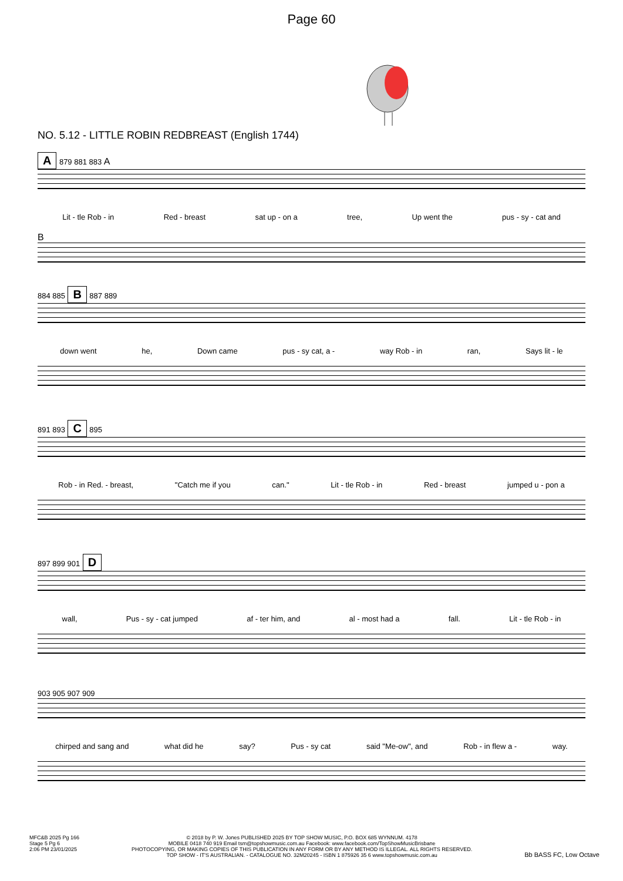Page 60
NO. 5.12 - LITTLE ROBIN REDBREAST (English 1744)
A 879 881 883 A
Lit - tle Rob - in Red - breast sat up - on a tree, Up went the pus - sy - cat and
B
884 885 B 887 889
down went he, Down came pus - sy cat, a - way Rob - in ran, Says lit - le
891 893 C 895
Rob - in Red. - breast, "Catch me if you can." Lit - tle Rob - in Red - breast jumped u - pon a
897 899 901 D
wall, Pus - sy - cat jumped af - ter him, and al - most had a fall. Lit - tle Rob - in
903 905 907 909
chirped and sang and what did he say? Pus - sy cat said "Me-ow", and Rob - in flew a - way.
MFC&B 2025 Pg 166
Stage 5 Pg 6
2:06 PM 23/01/2025
© 2018 by P. W. Jones PUBLISHED 2025 BY TOP SHOW MUSIC, P.O. BOX 685 WYNNUM. 4178
MOBILE 0418 740 919 Email tsm@topshowmusic.com.au Facebook: www.facebook.com/TopShowMusicBrisbane
PHOTOCOPYING, OR MAKING COPIES OF THIS PUBLICATION IN ANY FORM OR BY ANY METHOD IS ILLEGAL. ALL RIGHTS RESERVED.
TOP SHOW - IT'S AUSTRALIAN. - CATALOGUE NO. 32M20245 - ISBN 1 875926 35 6 www.topshowmusic.com.au
Bb BASS FC, Low Octave